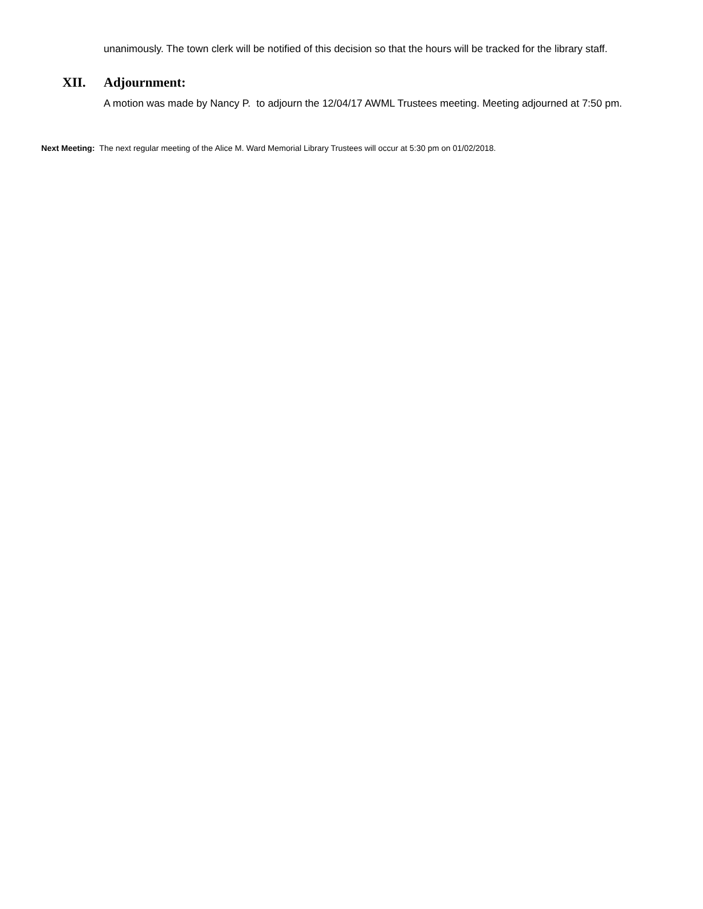unanimously. The town clerk will be notified of this decision so that the hours will be tracked for the library staff.
XII. Adjournment:
A motion was made by Nancy P. to adjourn the 12/04/17 AWML Trustees meeting. Meeting adjourned at 7:50 pm.
Next Meeting: The next regular meeting of the Alice M. Ward Memorial Library Trustees will occur at 5:30 pm on 01/02/2018.